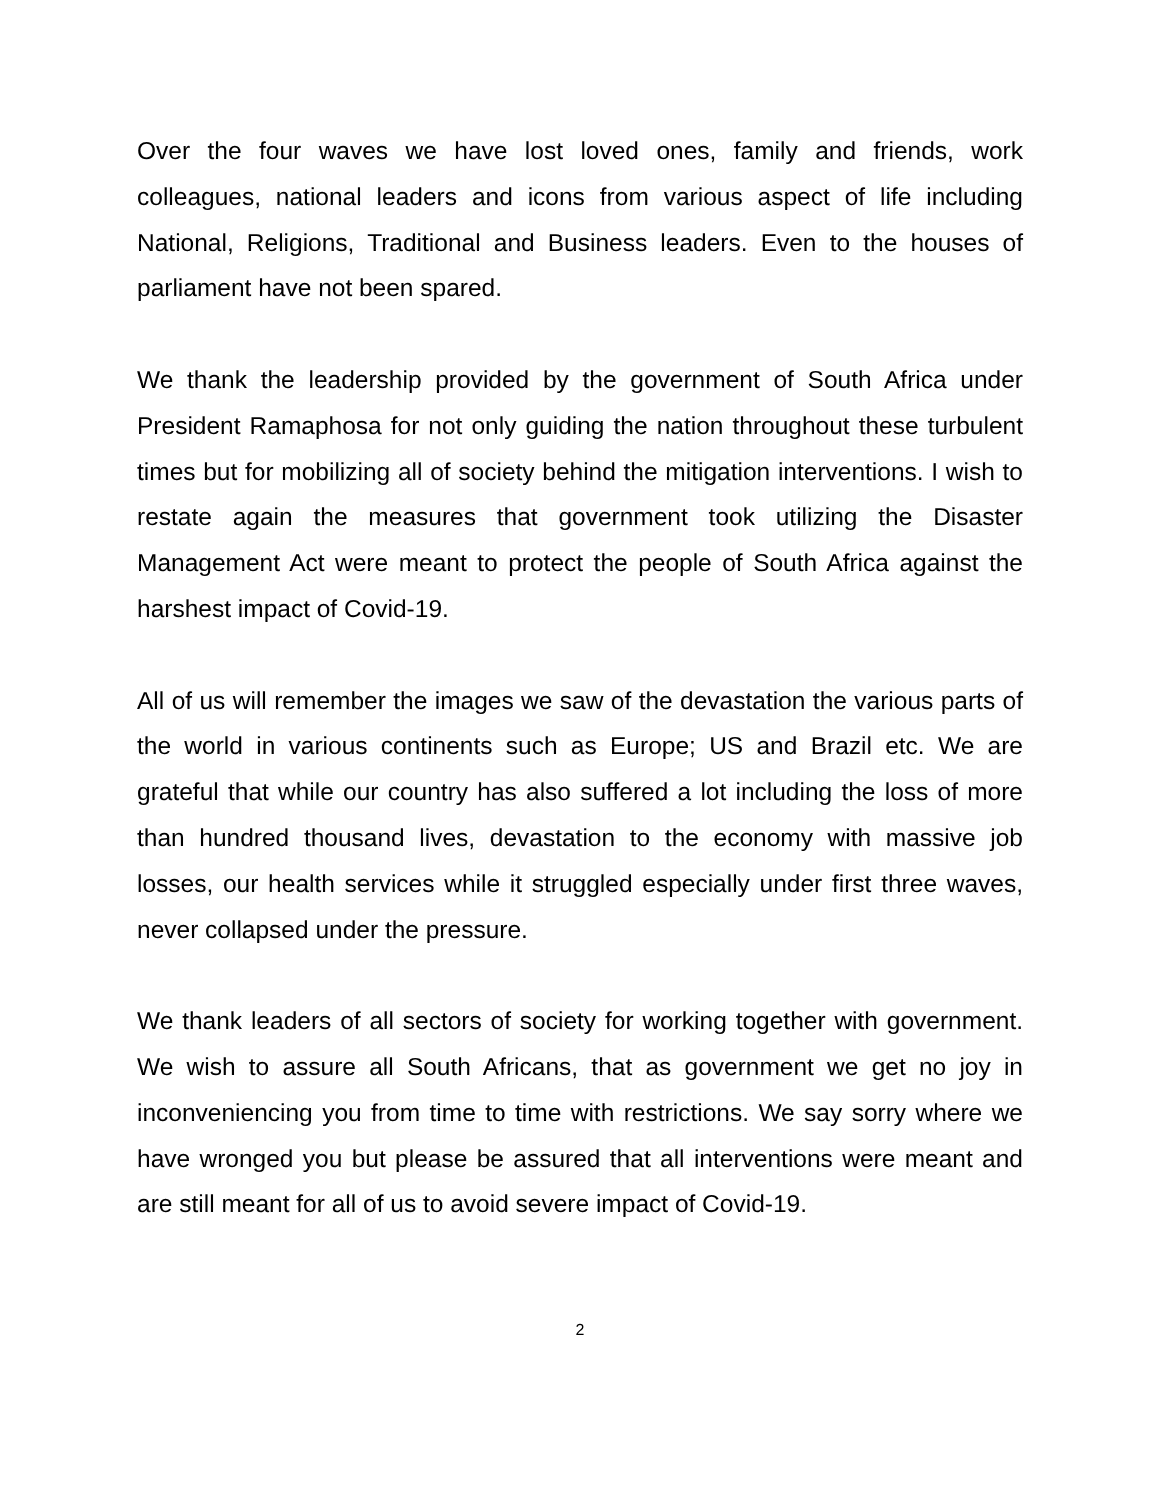Over the four waves we have lost loved ones, family and friends, work colleagues, national leaders and icons from various aspect of life including National, Religions, Traditional and Business leaders. Even to the houses of parliament have not been spared.
We thank the leadership provided by the government of South Africa under President Ramaphosa for not only guiding the nation throughout these turbulent times but for mobilizing all of society behind the mitigation interventions. I wish to restate again the measures that government took utilizing the Disaster Management Act were meant to protect the people of South Africa against the harshest impact of Covid-19.
All of us will remember the images we saw of the devastation the various parts of the world in various continents such as Europe; US and Brazil etc. We are grateful that while our country has also suffered a lot including the loss of more than hundred thousand lives, devastation to the economy with massive job losses, our health services while it struggled especially under first three waves, never collapsed under the pressure.
We thank leaders of all sectors of society for working together with government. We wish to assure all South Africans, that as government we get no joy in inconveniencing you from time to time with restrictions. We say sorry where we have wronged you but please be assured that all interventions were meant and are still meant for all of us to avoid severe impact of Covid-19.
2